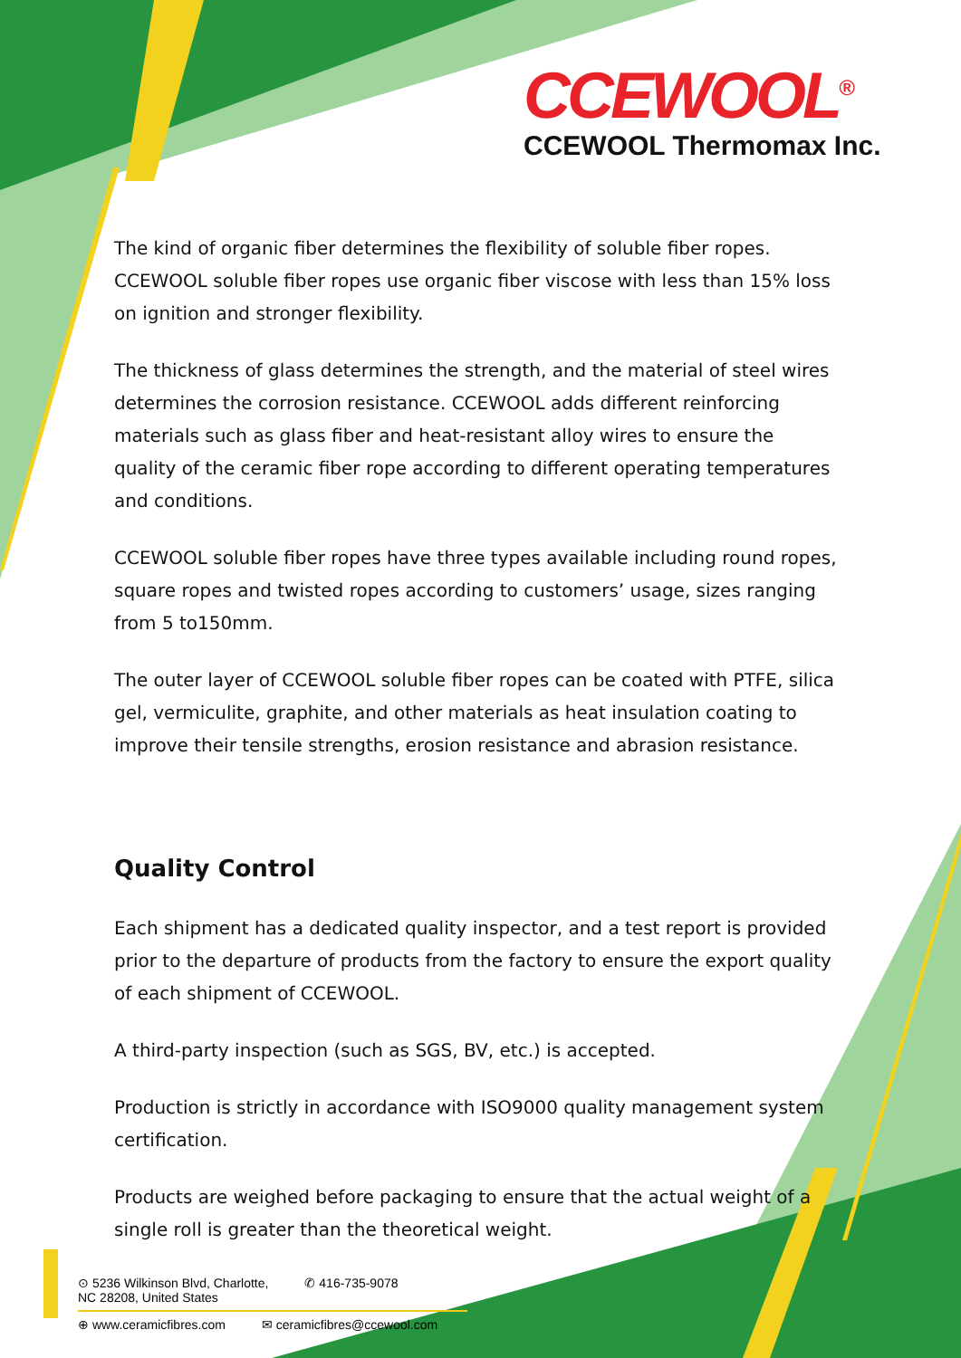CCEWOOL<sup>®</sup>
CCEWOOL Thermomax Inc.
The kind of organic fiber determines the flexibility of soluble fiber ropes. CCEWOOL soluble fiber ropes use organic fiber viscose with less than 15% loss on ignition and stronger flexibility.
The thickness of glass determines the strength, and the material of steel wires determines the corrosion resistance. CCEWOOL adds different reinforcing materials such as glass fiber and heat-resistant alloy wires to ensure the quality of the ceramic fiber rope according to different operating temperatures and conditions.
CCEWOOL soluble fiber ropes have three types available including round ropes, square ropes and twisted ropes according to customers’ usage, sizes ranging from 5 to150mm.
The outer layer of CCEWOOL soluble fiber ropes can be coated with PTFE, silica gel, vermiculite, graphite, and other materials as heat insulation coating to improve their tensile strengths, erosion resistance and abrasion resistance.
Quality Control
Each shipment has a dedicated quality inspector, and a test report is provided prior to the departure of products from the factory to ensure the export quality of each shipment of CCEWOOL.
A third-party inspection (such as SGS, BV, etc.) is accepted.
Production is strictly in accordance with ISO9000 quality management system certification.
Products are weighed before packaging to ensure that the actual weight of a single roll is greater than the theoretical weight.
⊙ 5236 Wilkinson Blvd, Charlotte,
NC 28208, United States ✆ 416-735-9078
⊕ www.ceramicfibres.com ✉ ceramicfibres@ccewool.com